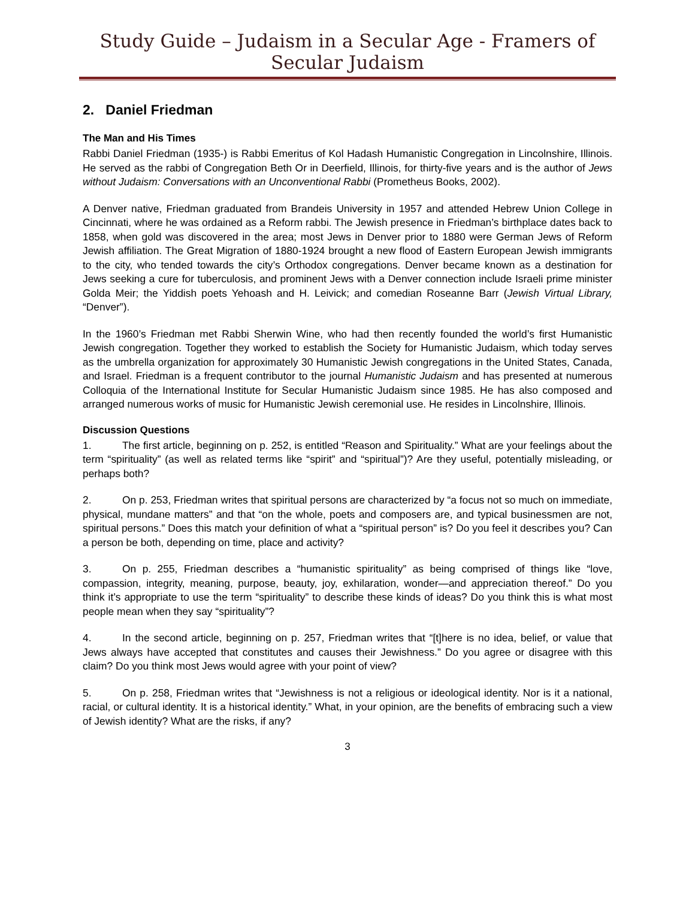Study Guide – Judaism in a Secular Age - Framers of Secular Judaism
2. Daniel Friedman
The Man and His Times
Rabbi Daniel Friedman (1935-) is Rabbi Emeritus of Kol Hadash Humanistic Congregation in Lincolnshire, Illinois. He served as the rabbi of Congregation Beth Or in Deerfield, Illinois, for thirty-five years and is the author of Jews without Judaism: Conversations with an Unconventional Rabbi (Prometheus Books, 2002).
A Denver native, Friedman graduated from Brandeis University in 1957 and attended Hebrew Union College in Cincinnati, where he was ordained as a Reform rabbi. The Jewish presence in Friedman’s birthplace dates back to 1858, when gold was discovered in the area; most Jews in Denver prior to 1880 were German Jews of Reform Jewish affiliation. The Great Migration of 1880-1924 brought a new flood of Eastern European Jewish immigrants to the city, who tended towards the city’s Orthodox congregations. Denver became known as a destination for Jews seeking a cure for tuberculosis, and prominent Jews with a Denver connection include Israeli prime minister Golda Meir; the Yiddish poets Yehoash and H. Leivick; and comedian Roseanne Barr (Jewish Virtual Library, “Denver”).
In the 1960’s Friedman met Rabbi Sherwin Wine, who had then recently founded the world’s first Humanistic Jewish congregation. Together they worked to establish the Society for Humanistic Judaism, which today serves as the umbrella organization for approximately 30 Humanistic Jewish congregations in the United States, Canada, and Israel. Friedman is a frequent contributor to the journal Humanistic Judaism and has presented at numerous Colloquia of the International Institute for Secular Humanistic Judaism since 1985. He has also composed and arranged numerous works of music for Humanistic Jewish ceremonial use. He resides in Lincolnshire, Illinois.
Discussion Questions
1. The first article, beginning on p. 252, is entitled “Reason and Spirituality.” What are your feelings about the term “spirituality” (as well as related terms like “spirit” and “spiritual”)? Are they useful, potentially misleading, or perhaps both?
2. On p. 253, Friedman writes that spiritual persons are characterized by “a focus not so much on immediate, physical, mundane matters” and that “on the whole, poets and composers are, and typical businessmen are not, spiritual persons.” Does this match your definition of what a “spiritual person” is? Do you feel it describes you? Can a person be both, depending on time, place and activity?
3. On p. 255, Friedman describes a “humanistic spirituality” as being comprised of things like “love, compassion, integrity, meaning, purpose, beauty, joy, exhilaration, wonder—and appreciation thereof.” Do you think it’s appropriate to use the term “spirituality” to describe these kinds of ideas? Do you think this is what most people mean when they say “spirituality”?
4. In the second article, beginning on p. 257, Friedman writes that “[t]here is no idea, belief, or value that Jews always have accepted that constitutes and causes their Jewishness.” Do you agree or disagree with this claim? Do you think most Jews would agree with your point of view?
5. On p. 258, Friedman writes that “Jewishness is not a religious or ideological identity. Nor is it a national, racial, or cultural identity. It is a historical identity.” What, in your opinion, are the benefits of embracing such a view of Jewish identity? What are the risks, if any?
3